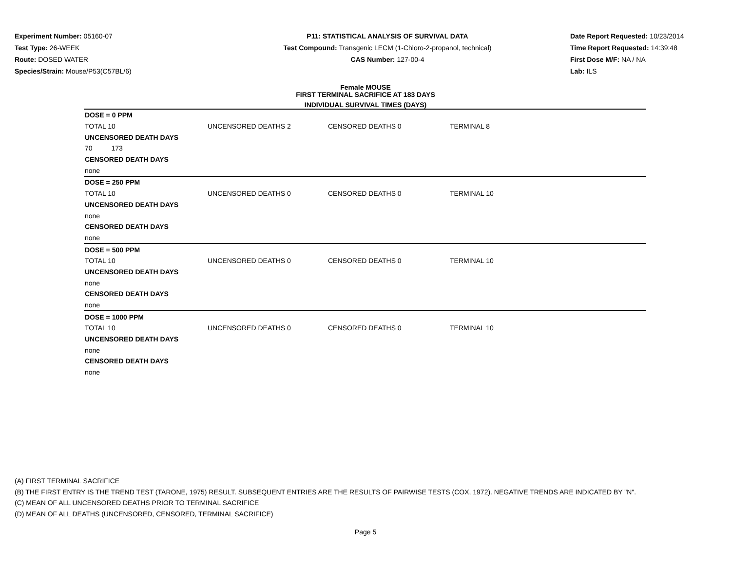Experiment Number: 05160-07
Test Type: 26-WEEK
Route: DOSED WATER
Species/Strain: Mouse/P53(C57BL/6)
P11: STATISTICAL ANALYSIS OF SURVIVAL DATA
Test Compound: Transgenic LECM (1-Chloro-2-propanol, technical)
CAS Number: 127-00-4
Date Report Requested: 10/23/2014
Time Report Requested: 14:39:48
First Dose M/F: NA / NA
Lab: ILS
Female MOUSE
FIRST TERMINAL SACRIFICE AT 183 DAYS
INDIVIDUAL SURVIVAL TIMES (DAYS)
| DOSE = 0 PPM | | | | |
| TOTAL 10 | UNCENSORED DEATHS 2 | CENSORED DEATHS 0 | TERMINAL 8 | |
| UNCENSORED DEATH DAYS | | | | |
| 70 173 | | | | |
| CENSORED DEATH DAYS | | | | |
| none | | | | |
| DOSE = 250 PPM | | | | |
| TOTAL 10 | UNCENSORED DEATHS 0 | CENSORED DEATHS 0 | TERMINAL 10 | |
| UNCENSORED DEATH DAYS | | | | |
| none | | | | |
| CENSORED DEATH DAYS | | | | |
| none | | | | |
| DOSE = 500 PPM | | | | |
| TOTAL 10 | UNCENSORED DEATHS 0 | CENSORED DEATHS 0 | TERMINAL 10 | |
| UNCENSORED DEATH DAYS | | | | |
| none | | | | |
| CENSORED DEATH DAYS | | | | |
| none | | | | |
| DOSE = 1000 PPM | | | | |
| TOTAL 10 | UNCENSORED DEATHS 0 | CENSORED DEATHS 0 | TERMINAL 10 | |
| UNCENSORED DEATH DAYS | | | | |
| none | | | | |
| CENSORED DEATH DAYS | | | | |
| none | | | | |
(A) FIRST TERMINAL SACRIFICE
(B) THE FIRST ENTRY IS THE TREND TEST (TARONE, 1975) RESULT. SUBSEQUENT ENTRIES ARE THE RESULTS OF PAIRWISE TESTS (COX, 1972). NEGATIVE TRENDS ARE INDICATED BY "N".
(C) MEAN OF ALL UNCENSORED DEATHS PRIOR TO TERMINAL SACRIFICE
(D) MEAN OF ALL DEATHS (UNCENSORED, CENSORED, TERMINAL SACRIFICE)
Page 5